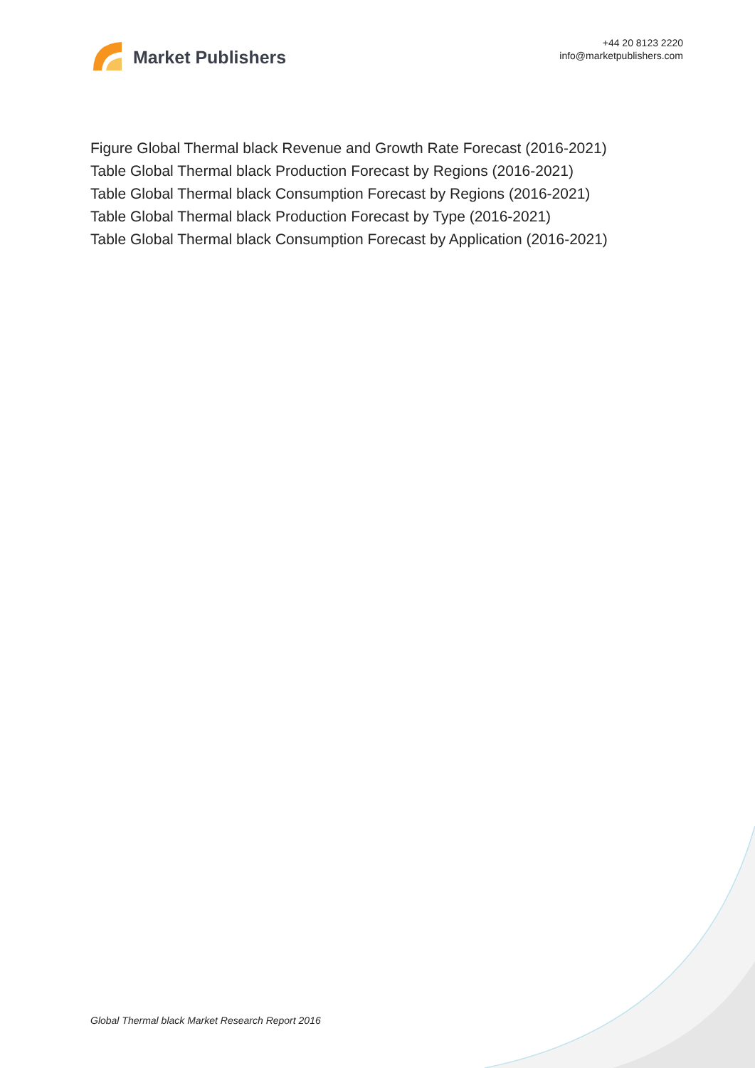Market Publishers
+44 20 8123 2220
info@marketpublishers.com
Figure Global Thermal black Revenue and Growth Rate Forecast (2016-2021)
Table Global Thermal black Production Forecast by Regions (2016-2021)
Table Global Thermal black Consumption Forecast by Regions (2016-2021)
Table Global Thermal black Production Forecast by Type (2016-2021)
Table Global Thermal black Consumption Forecast by Application (2016-2021)
Global Thermal black Market Research Report 2016